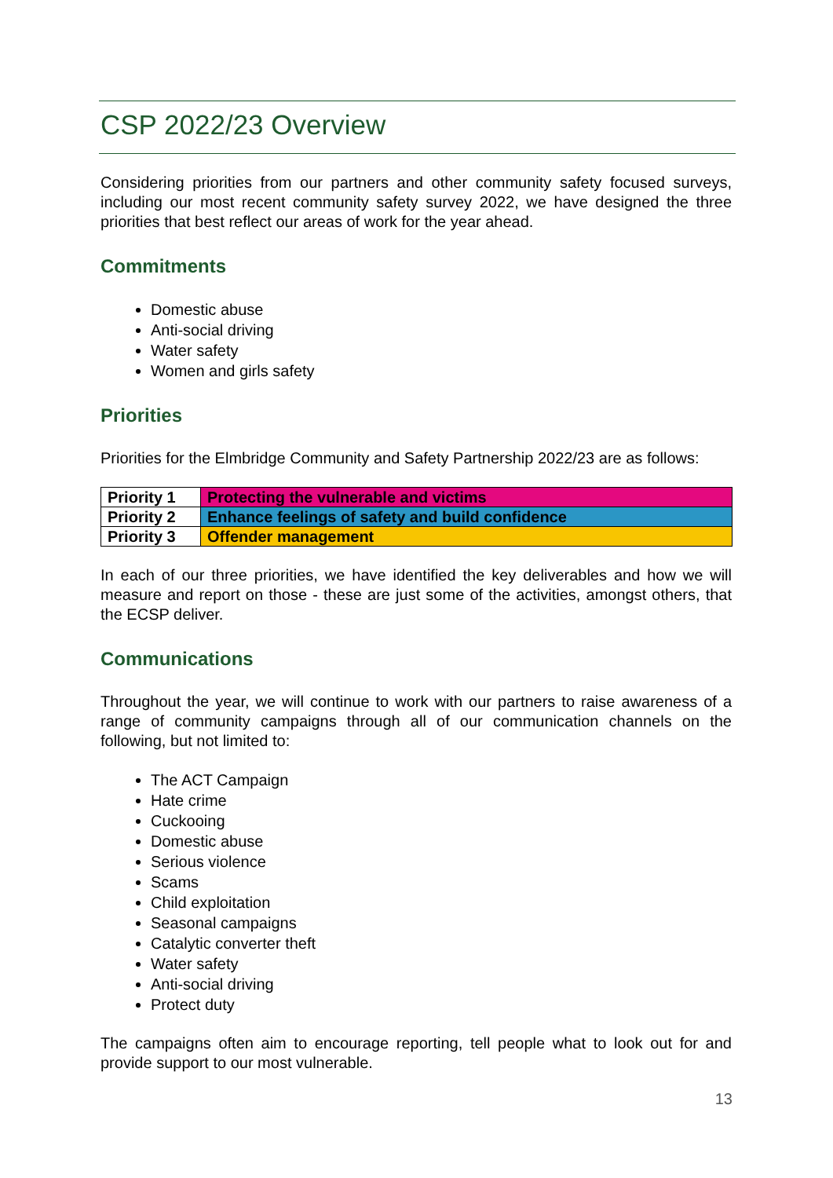CSP 2022/23 Overview
Considering priorities from our partners and other community safety focused surveys, including our most recent community safety survey 2022, we have designed the three priorities that best reflect our areas of work for the year ahead.
Commitments
Domestic abuse
Anti-social driving
Water safety
Women and girls safety
Priorities
Priorities for the Elmbridge Community and Safety Partnership 2022/23 are as follows:
| Priority 1 | Protecting the vulnerable and victims |
| Priority 2 | Enhance feelings of safety and build confidence |
| Priority 3 | Offender management |
In each of our three priorities, we have identified the key deliverables and how we will measure and report on those - these are just some of the activities, amongst others, that the ECSP deliver.
Communications
Throughout the year, we will continue to work with our partners to raise awareness of a range of community campaigns through all of our communication channels on the following, but not limited to:
The ACT Campaign
Hate crime
Cuckooing
Domestic abuse
Serious violence
Scams
Child exploitation
Seasonal campaigns
Catalytic converter theft
Water safety
Anti-social driving
Protect duty
The campaigns often aim to encourage reporting, tell people what to look out for and provide support to our most vulnerable.
13